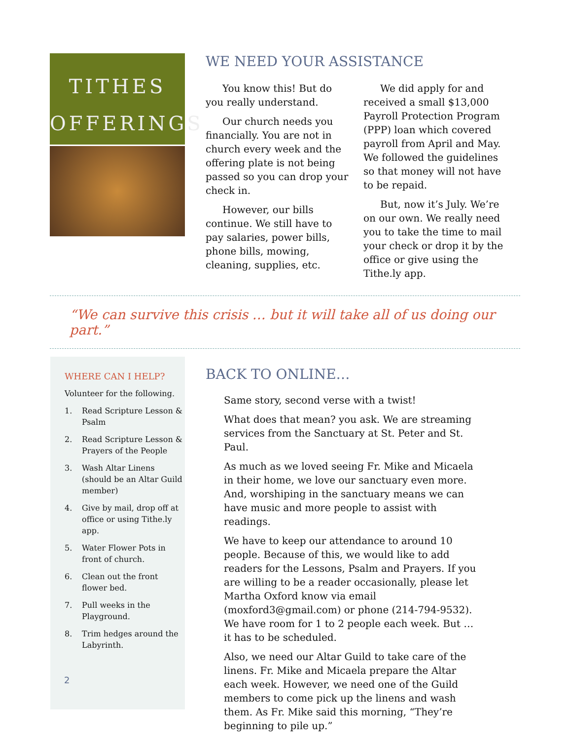TITHES
OFFERINGS
WE NEED YOUR ASSISTANCE
You know this! But do you really understand.
Our church needs you financially. You are not in church every week and the offering plate is not being passed so you can drop your check in.
However, our bills continue. We still have to pay salaries, power bills, phone bills, mowing, cleaning, supplies, etc.
We did apply for and received a small $13,000 Payroll Protection Program (PPP) loan which covered payroll from April and May. We followed the guidelines so that money will not have to be repaid.
But, now it’s July. We’re on our own. We really need you to take the time to mail your check or drop it by the office or give using the Tithe.ly app.
“We can survive this crisis … but it will take all of us doing our part.”
WHERE CAN I HELP?
Volunteer for the following.
1. Read Scripture Lesson & Psalm
2. Read Scripture Lesson & Prayers of the People
3. Wash Altar Linens (should be an Altar Guild member)
4. Give by mail, drop off at office or using Tithe.ly app.
5. Water Flower Pots in front of church.
6. Clean out the front flower bed.
7. Pull weeks in the Playground.
8. Trim hedges around the Labyrinth.
BACK TO ONLINE…
Same story, second verse with a twist!
What does that mean? you ask. We are streaming services from the Sanctuary at St. Peter and St. Paul.
As much as we loved seeing Fr. Mike and Micaela in their home, we love our sanctuary even more. And, worshiping in the sanctuary means we can have music and more people to assist with readings.
We have to keep our attendance to around 10 people. Because of this, we would like to add readers for the Lessons, Psalm and Prayers. If you are willing to be a reader occasionally, please let Martha Oxford know via email (moxford3@gmail.com) or phone (214-794-9532). We have room for 1 to 2 people each week. But … it has to be scheduled.
Also, we need our Altar Guild to take care of the linens. Fr. Mike and Micaela prepare the Altar each week. However, we need one of the Guild members to come pick up the linens and wash them. As Fr. Mike said this morning, “They’re beginning to pile up.”
2